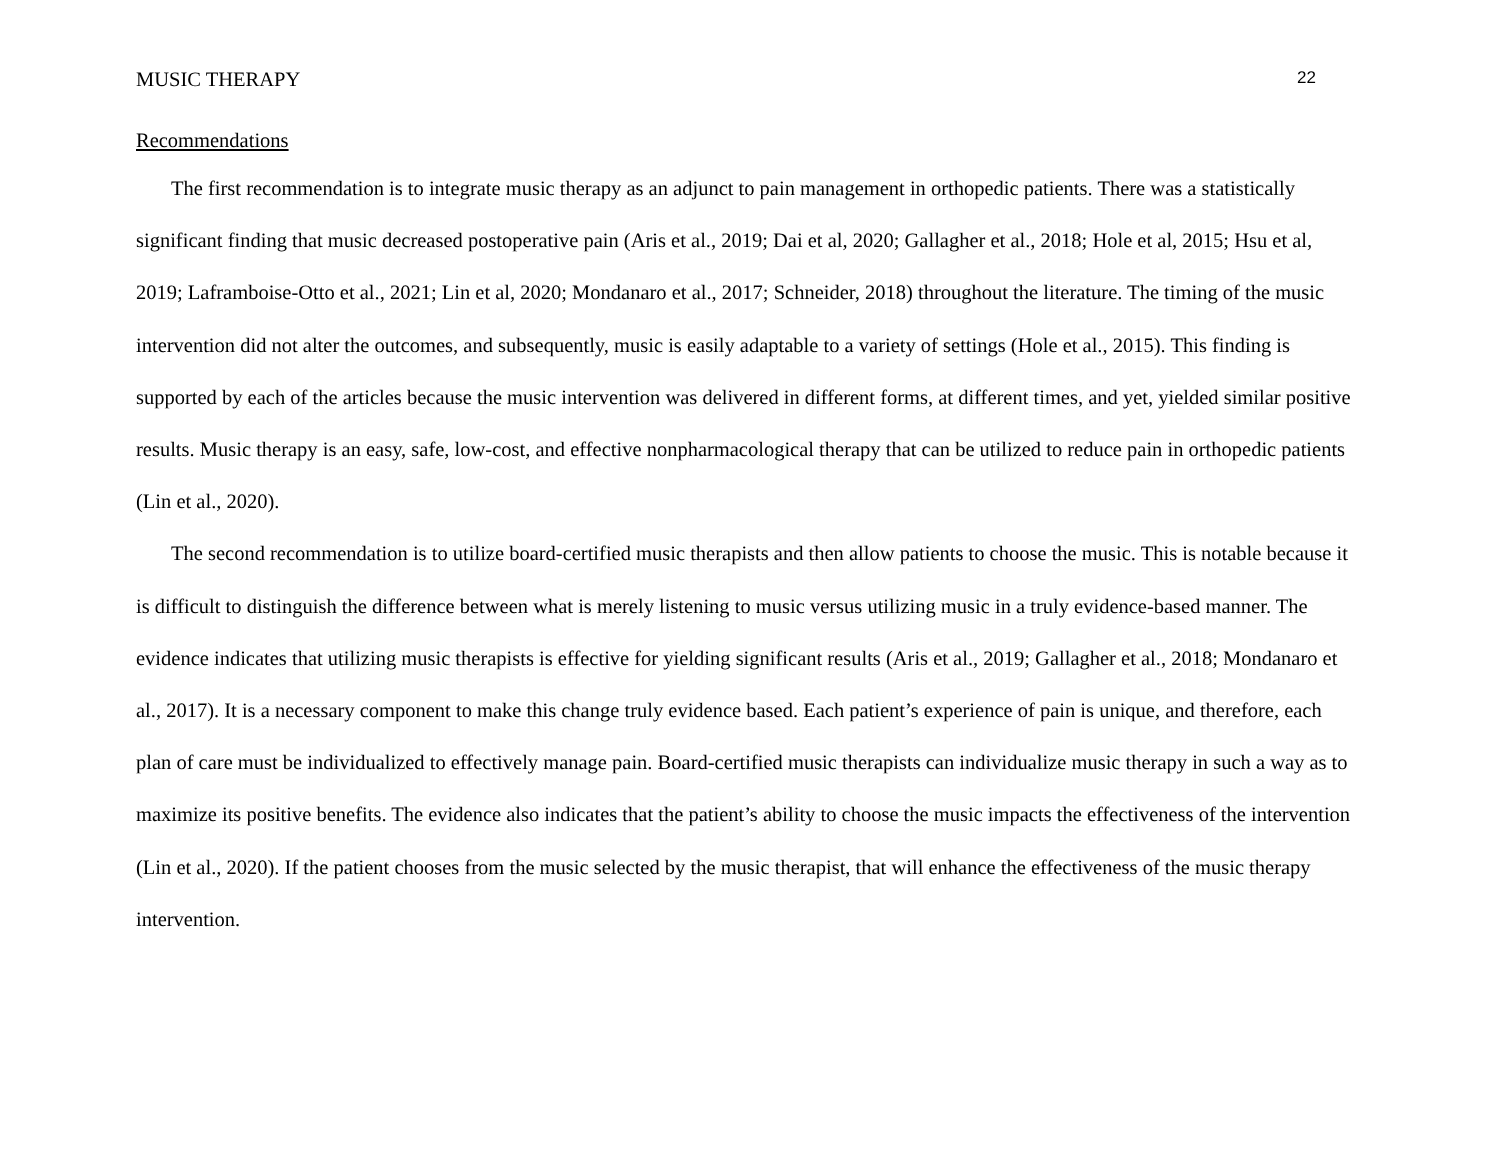MUSIC THERAPY 22
Recommendations
The first recommendation is to integrate music therapy as an adjunct to pain management in orthopedic patients. There was a statistically significant finding that music decreased postoperative pain (Aris et al., 2019; Dai et al, 2020; Gallagher et al., 2018; Hole et al, 2015; Hsu et al, 2019; Laframboise-Otto et al., 2021; Lin et al, 2020; Mondanaro et al., 2017; Schneider, 2018) throughout the literature. The timing of the music intervention did not alter the outcomes, and subsequently, music is easily adaptable to a variety of settings (Hole et al., 2015). This finding is supported by each of the articles because the music intervention was delivered in different forms, at different times, and yet, yielded similar positive results. Music therapy is an easy, safe, low-cost, and effective nonpharmacological therapy that can be utilized to reduce pain in orthopedic patients (Lin et al., 2020).
The second recommendation is to utilize board-certified music therapists and then allow patients to choose the music. This is notable because it is difficult to distinguish the difference between what is merely listening to music versus utilizing music in a truly evidence-based manner. The evidence indicates that utilizing music therapists is effective for yielding significant results (Aris et al., 2019; Gallagher et al., 2018; Mondanaro et al., 2017). It is a necessary component to make this change truly evidence based. Each patient’s experience of pain is unique, and therefore, each plan of care must be individualized to effectively manage pain. Board-certified music therapists can individualize music therapy in such a way as to maximize its positive benefits. The evidence also indicates that the patient’s ability to choose the music impacts the effectiveness of the intervention (Lin et al., 2020). If the patient chooses from the music selected by the music therapist, that will enhance the effectiveness of the music therapy intervention.